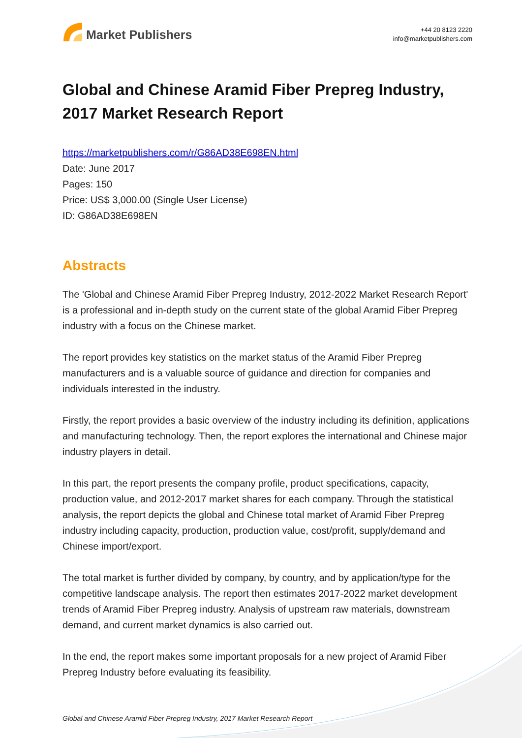Market Publishers
+44 20 8123 2220
info@marketpublishers.com
Global and Chinese Aramid Fiber Prepreg Industry, 2017 Market Research Report
https://marketpublishers.com/r/G86AD38E698EN.html
Date: June 2017
Pages: 150
Price: US$ 3,000.00 (Single User License)
ID: G86AD38E698EN
Abstracts
The 'Global and Chinese Aramid Fiber Prepreg Industry, 2012-2022 Market Research Report' is a professional and in-depth study on the current state of the global Aramid Fiber Prepreg industry with a focus on the Chinese market.
The report provides key statistics on the market status of the Aramid Fiber Prepreg manufacturers and is a valuable source of guidance and direction for companies and individuals interested in the industry.
Firstly, the report provides a basic overview of the industry including its definition, applications and manufacturing technology. Then, the report explores the international and Chinese major industry players in detail.
In this part, the report presents the company profile, product specifications, capacity, production value, and 2012-2017 market shares for each company. Through the statistical analysis, the report depicts the global and Chinese total market of Aramid Fiber Prepreg industry including capacity, production, production value, cost/profit, supply/demand and Chinese import/export.
The total market is further divided by company, by country, and by application/type for the competitive landscape analysis. The report then estimates 2017-2022 market development trends of Aramid Fiber Prepreg industry. Analysis of upstream raw materials, downstream demand, and current market dynamics is also carried out.
In the end, the report makes some important proposals for a new project of Aramid Fiber Prepreg Industry before evaluating its feasibility.
Global and Chinese Aramid Fiber Prepreg Industry, 2017 Market Research Report